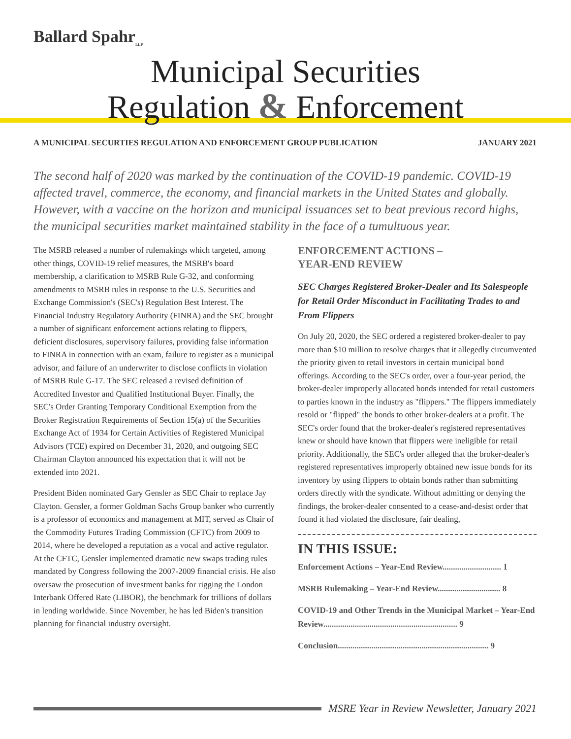Ballard Spahr<sub>LLP</sub>
Municipal Securities
Regulation & Enforcement
A MUNICIPAL SECURTIES REGULATION AND ENFORCEMENT GROUP PUBLICATION JANUARY 2021
The second half of 2020 was marked by the continuation of the COVID-19 pandemic. COVID-19 affected travel, commerce, the economy, and financial markets in the United States and globally. However, with a vaccine on the horizon and municipal issuances set to beat previous record highs, the municipal securities market maintained stability in the face of a tumultuous year.
The MSRB released a number of rulemakings which targeted, among other things, COVID-19 relief measures, the MSRB's board membership, a clarification to MSRB Rule G-32, and conforming amendments to MSRB rules in response to the U.S. Securities and Exchange Commission's (SEC's) Regulation Best Interest. The Financial Industry Regulatory Authority (FINRA) and the SEC brought a number of significant enforcement actions relating to flippers, deficient disclosures, supervisory failures, providing false information to FINRA in connection with an exam, failure to register as a municipal advisor, and failure of an underwriter to disclose conflicts in violation of MSRB Rule G-17. The SEC released a revised definition of Accredited Investor and Qualified Institutional Buyer. Finally, the SEC's Order Granting Temporary Conditional Exemption from the Broker Registration Requirements of Section 15(a) of the Securities Exchange Act of 1934 for Certain Activities of Registered Municipal Advisors (TCE) expired on December 31, 2020, and outgoing SEC Chairman Clayton announced his expectation that it will not be extended into 2021.
President Biden nominated Gary Gensler as SEC Chair to replace Jay Clayton. Gensler, a former Goldman Sachs Group banker who currently is a professor of economics and management at MIT, served as Chair of the Commodity Futures Trading Commission (CFTC) from 2009 to 2014, where he developed a reputation as a vocal and active regulator. At the CFTC, Gensler implemented dramatic new swaps trading rules mandated by Congress following the 2007-2009 financial crisis. He also oversaw the prosecution of investment banks for rigging the London Interbank Offered Rate (LIBOR), the benchmark for trillions of dollars in lending worldwide. Since November, he has led Biden's transition planning for financial industry oversight.
ENFORCEMENT ACTIONS –
YEAR-END REVIEW
SEC Charges Registered Broker-Dealer and Its Salespeople for Retail Order Misconduct in Facilitating Trades to and From Flippers
On July 20, 2020, the SEC ordered a registered broker-dealer to pay more than $10 million to resolve charges that it allegedly circumvented the priority given to retail investors in certain municipal bond offerings. According to the SEC's order, over a four-year period, the broker-dealer improperly allocated bonds intended for retail customers to parties known in the industry as "flippers." The flippers immediately resold or "flipped" the bonds to other broker-dealers at a profit. The SEC's order found that the broker-dealer's registered representatives knew or should have known that flippers were ineligible for retail priority. Additionally, the SEC's order alleged that the broker-dealer's registered representatives improperly obtained new issue bonds for its inventory by using flippers to obtain bonds rather than submitting orders directly with the syndicate. Without admitting or denying the findings, the broker-dealer consented to a cease-and-desist order that found it had violated the disclosure, fair dealing,
IN THIS ISSUE:
Enforcement Actions – Year-End Review............................ 1
MSRB Rulemaking – Year-End Review.............................. 8
COVID-19 and Other Trends in the Municipal Market – Year-End Review................................................................ 9
Conclusion........................................................................ 9
MSRE Year in Review Newsletter, January 2021